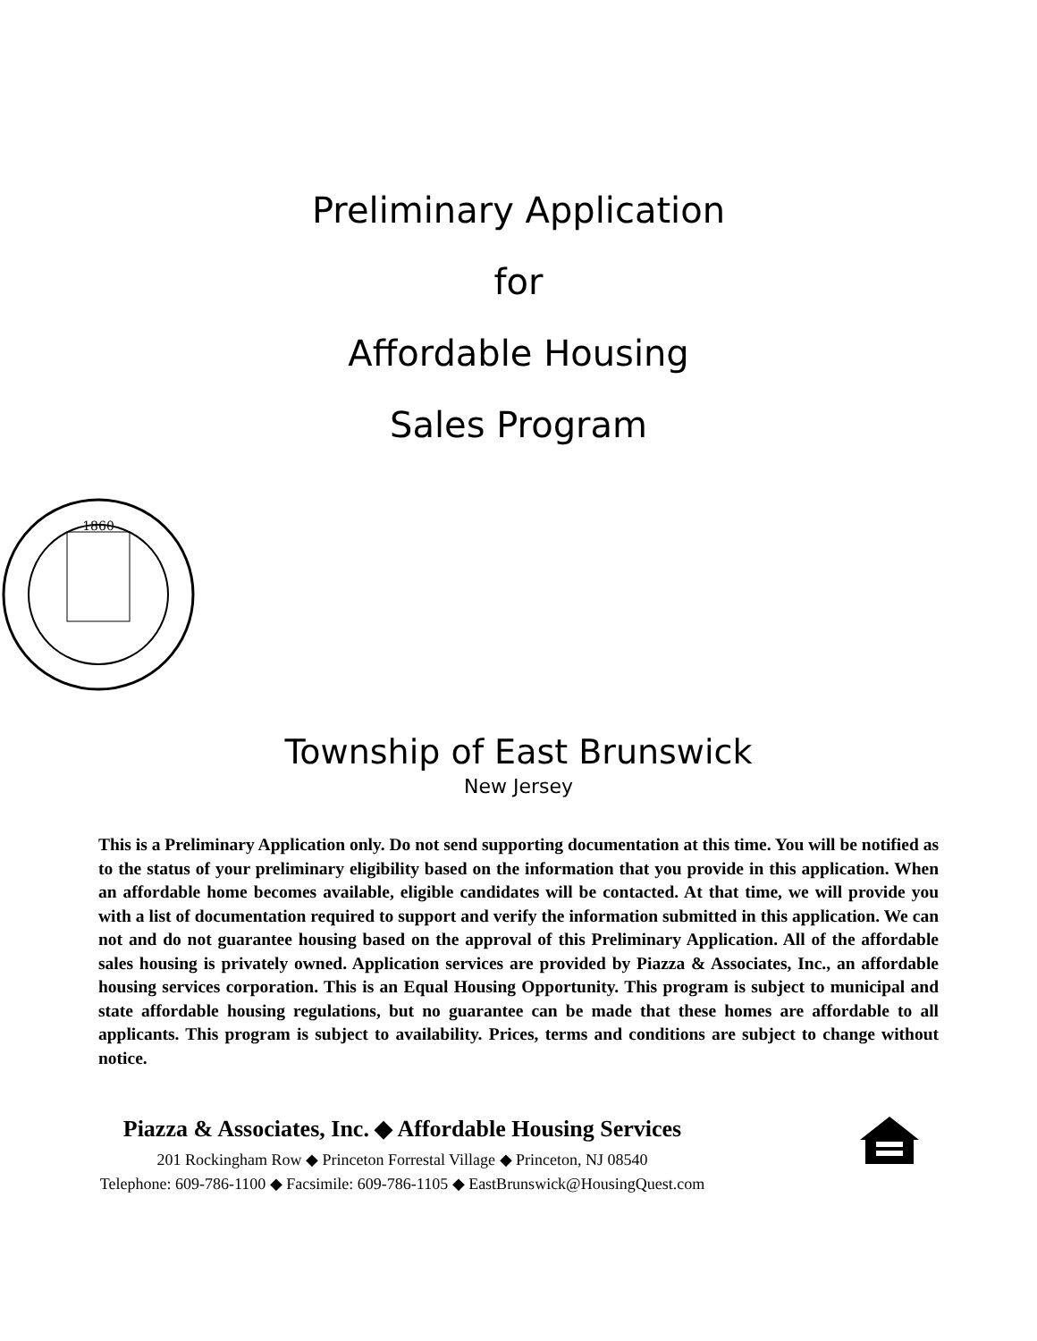Preliminary Application
for
Affordable Housing
Sales Program
1860
Township of East Brunswick
New Jersey
This is a Preliminary Application only. Do not send supporting documentation at this time. You will be notified as to the status of your preliminary eligibility based on the information that you provide in this application. When an affordable home becomes available, eligible candidates will be contacted. At that time, we will provide you with a list of documentation required to support and verify the information submitted in this application. We can not and do not guarantee housing based on the approval of this Preliminary Application. All of the affordable sales housing is privately owned. Application services are provided by Piazza & Associates, Inc., an affordable housing services corporation. This is an Equal Housing Opportunity. This program is subject to municipal and state affordable housing regulations, but no guarantee can be made that these homes are affordable to all applicants. This program is subject to availability. Prices, terms and conditions are subject to change without notice.
Piazza & Associates, Inc. ◆ Affordable Housing Services
201 Rockingham Row ◆ Princeton Forrestal Village ◆ Princeton, NJ 08540
Telephone: 609-786-1100 ◆ Facsimile: 609-786-1105 ◆ EastBrunswick@HousingQuest.com